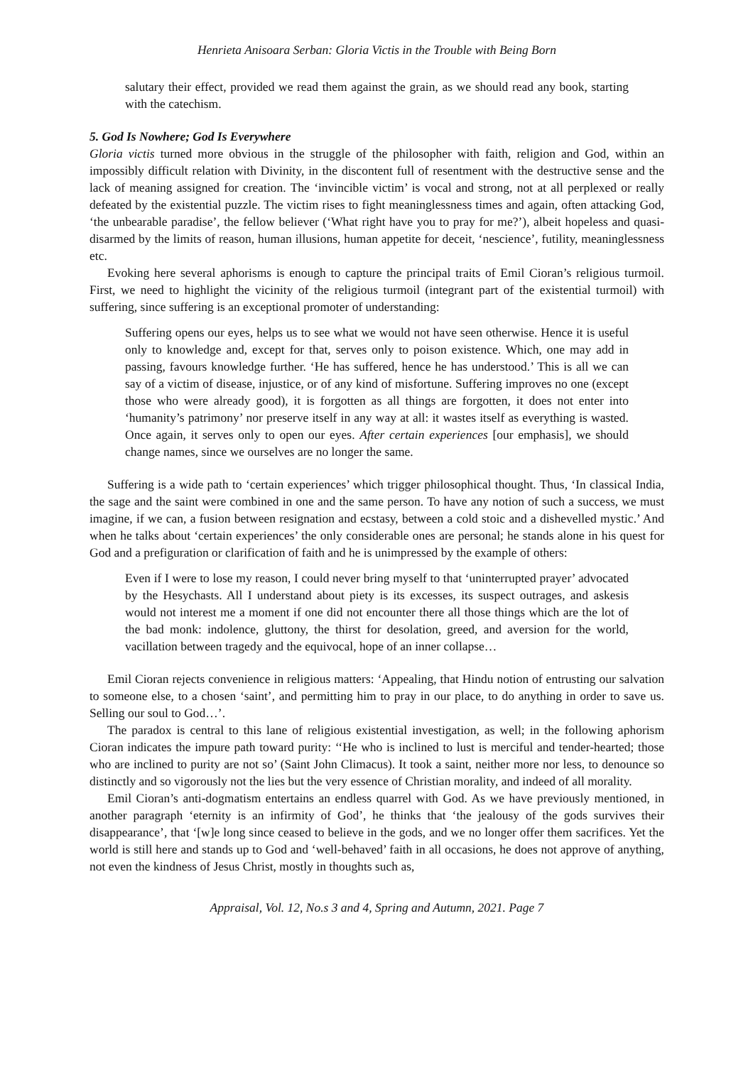Henrieta Anisoara Serban: Gloria Victis in the Trouble with Being Born
salutary their effect, provided we read them against the grain, as we should read any book, starting with the catechism.
5. God Is Nowhere; God Is Everywhere
Gloria victis turned more obvious in the struggle of the philosopher with faith, religion and God, within an impossibly difficult relation with Divinity, in the discontent full of resentment with the destructive sense and the lack of meaning assigned for creation. The ‘invincible victim’ is vocal and strong, not at all perplexed or really defeated by the existential puzzle. The victim rises to fight meaninglessness times and again, often attacking God, ‘the unbearable paradise’, the fellow believer (‘What right have you to pray for me?’), albeit hopeless and quasi-disarmed by the limits of reason, human illusions, human appetite for deceit, ‘nescience’, futility, meaninglessness etc.
Evoking here several aphorisms is enough to capture the principal traits of Emil Cioran’s religious turmoil. First, we need to highlight the vicinity of the religious turmoil (integrant part of the existential turmoil) with suffering, since suffering is an exceptional promoter of understanding:
Suffering opens our eyes, helps us to see what we would not have seen otherwise. Hence it is useful only to knowledge and, except for that, serves only to poison existence. Which, one may add in passing, favours knowledge further. ‘He has suffered, hence he has understood.’ This is all we can say of a victim of disease, injustice, or of any kind of misfortune. Suffering improves no one (except those who were already good), it is forgotten as all things are forgotten, it does not enter into ‘humanity’s patrimony’ nor preserve itself in any way at all: it wastes itself as everything is wasted. Once again, it serves only to open our eyes. After certain experiences [our emphasis], we should change names, since we ourselves are no longer the same.
Suffering is a wide path to ‘certain experiences’ which trigger philosophical thought. Thus, ‘In classical India, the sage and the saint were combined in one and the same person. To have any notion of such a success, we must imagine, if we can, a fusion between resignation and ecstasy, between a cold stoic and a dishevelled mystic.’ And when he talks about ‘certain experiences’ the only considerable ones are personal; he stands alone in his quest for God and a prefiguration or clarification of faith and he is unimpressed by the example of others:
Even if I were to lose my reason, I could never bring myself to that ‘uninterrupted prayer’ advocated by the Hesychasts. All I understand about piety is its excesses, its suspect outrages, and askesis would not interest me a moment if one did not encounter there all those things which are the lot of the bad monk: indolence, gluttony, the thirst for desolation, greed, and aversion for the world, vacillation between tragedy and the equivocal, hope of an inner collapse…
Emil Cioran rejects convenience in religious matters: ‘Appealing, that Hindu notion of entrusting our salvation to someone else, to a chosen ‘saint’, and permitting him to pray in our place, to do anything in order to save us. Selling our soul to God…’.
The paradox is central to this lane of religious existential investigation, as well; in the following aphorism Cioran indicates the impure path toward purity: ‘‘He who is inclined to lust is merciful and tender-hearted; those who are inclined to purity are not so’ (Saint John Climacus). It took a saint, neither more nor less, to denounce so distinctly and so vigorously not the lies but the very essence of Christian morality, and indeed of all morality.
Emil Cioran’s anti-dogmatism entertains an endless quarrel with God. As we have previously mentioned, in another paragraph ‘eternity is an infirmity of God’, he thinks that ‘the jealousy of the gods survives their disappearance’, that ‘[w]e long since ceased to believe in the gods, and we no longer offer them sacrifices. Yet the world is still here and stands up to God and ‘well-behaved’ faith in all occasions, he does not approve of anything, not even the kindness of Jesus Christ, mostly in thoughts such as,
Appraisal, Vol. 12, No.s 3 and 4, Spring and Autumn, 2021. Page 7